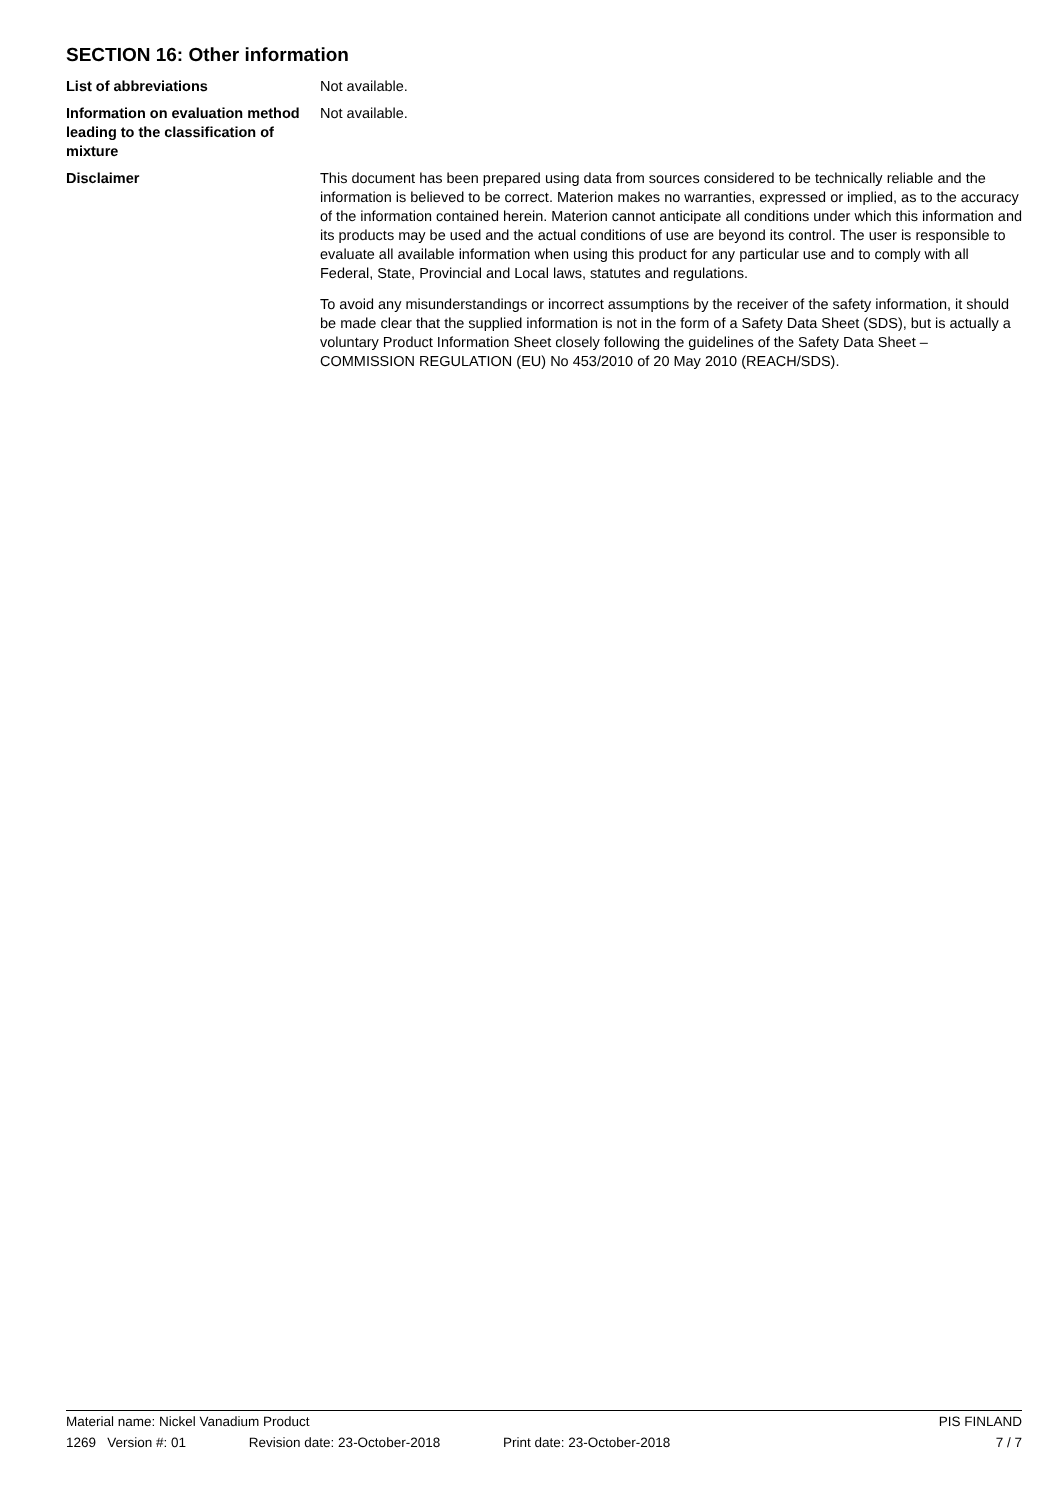SECTION 16: Other information
List of abbreviations Not available.
Information on evaluation method leading to the classification of mixture
Not available.
Disclaimer This document has been prepared using data from sources considered to be technically reliable and the information is believed to be correct. Materion makes no warranties, expressed or implied, as to the accuracy of the information contained herein. Materion cannot anticipate all conditions under which this information and its products may be used and the actual conditions of use are beyond its control. The user is responsible to evaluate all available information when using this product for any particular use and to comply with all Federal, State, Provincial and Local laws, statutes and regulations.
To avoid any misunderstandings or incorrect assumptions by the receiver of the safety information, it should be made clear that the supplied information is not in the form of a Safety Data Sheet (SDS), but is actually a voluntary Product Information Sheet closely following the guidelines of the Safety Data Sheet – COMMISSION REGULATION (EU) No 453/2010 of 20 May 2010 (REACH/SDS).
Material name: Nickel Vanadium Product PIS FINLAND
1269 Version #: 01 Revision date: 23-October-2018 Print date: 23-October-2018 7 / 7